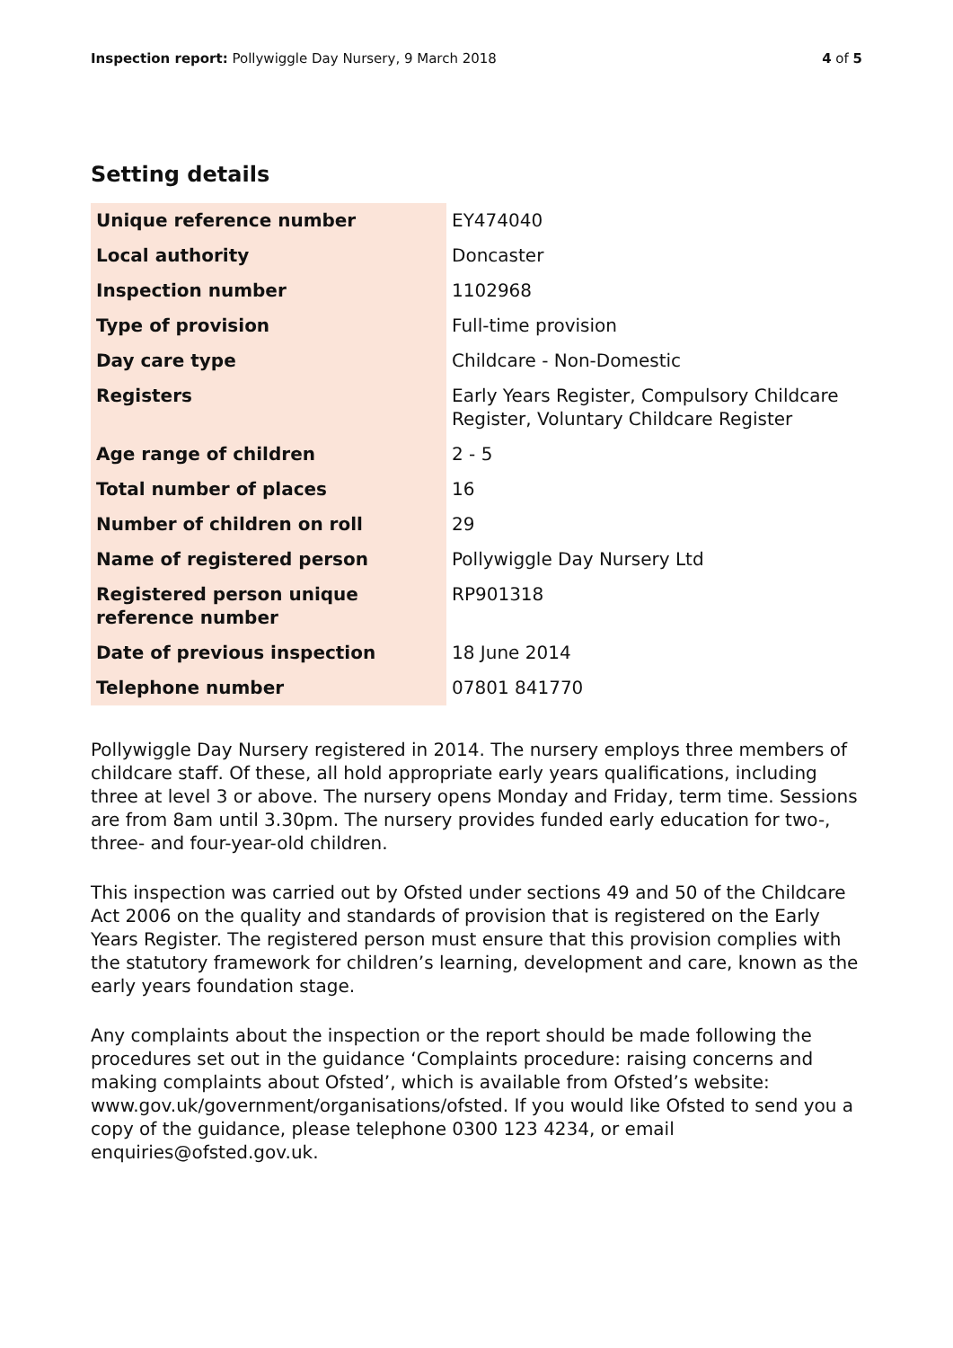Inspection report: Pollywiggle Day Nursery, 9 March 2018
4 of 5
Setting details
| Unique reference number | EY474040 |
| Local authority | Doncaster |
| Inspection number | 1102968 |
| Type of provision | Full-time provision |
| Day care type | Childcare - Non-Domestic |
| Registers | Early Years Register, Compulsory Childcare Register, Voluntary Childcare Register |
| Age range of children | 2 - 5 |
| Total number of places | 16 |
| Number of children on roll | 29 |
| Name of registered person | Pollywiggle Day Nursery Ltd |
| Registered person unique reference number | RP901318 |
| Date of previous inspection | 18 June 2014 |
| Telephone number | 07801 841770 |
Pollywiggle Day Nursery registered in 2014. The nursery employs three members of childcare staff. Of these, all hold appropriate early years qualifications, including three at level 3 or above. The nursery opens Monday and Friday, term time. Sessions are from 8am until 3.30pm. The nursery provides funded early education for two-, three- and four-year-old children.
This inspection was carried out by Ofsted under sections 49 and 50 of the Childcare Act 2006 on the quality and standards of provision that is registered on the Early Years Register. The registered person must ensure that this provision complies with the statutory framework for children’s learning, development and care, known as the early years foundation stage.
Any complaints about the inspection or the report should be made following the procedures set out in the guidance ‘Complaints procedure: raising concerns and making complaints about Ofsted’, which is available from Ofsted’s website: www.gov.uk/government/organisations/ofsted. If you would like Ofsted to send you a copy of the guidance, please telephone 0300 123 4234, or email enquiries@ofsted.gov.uk.